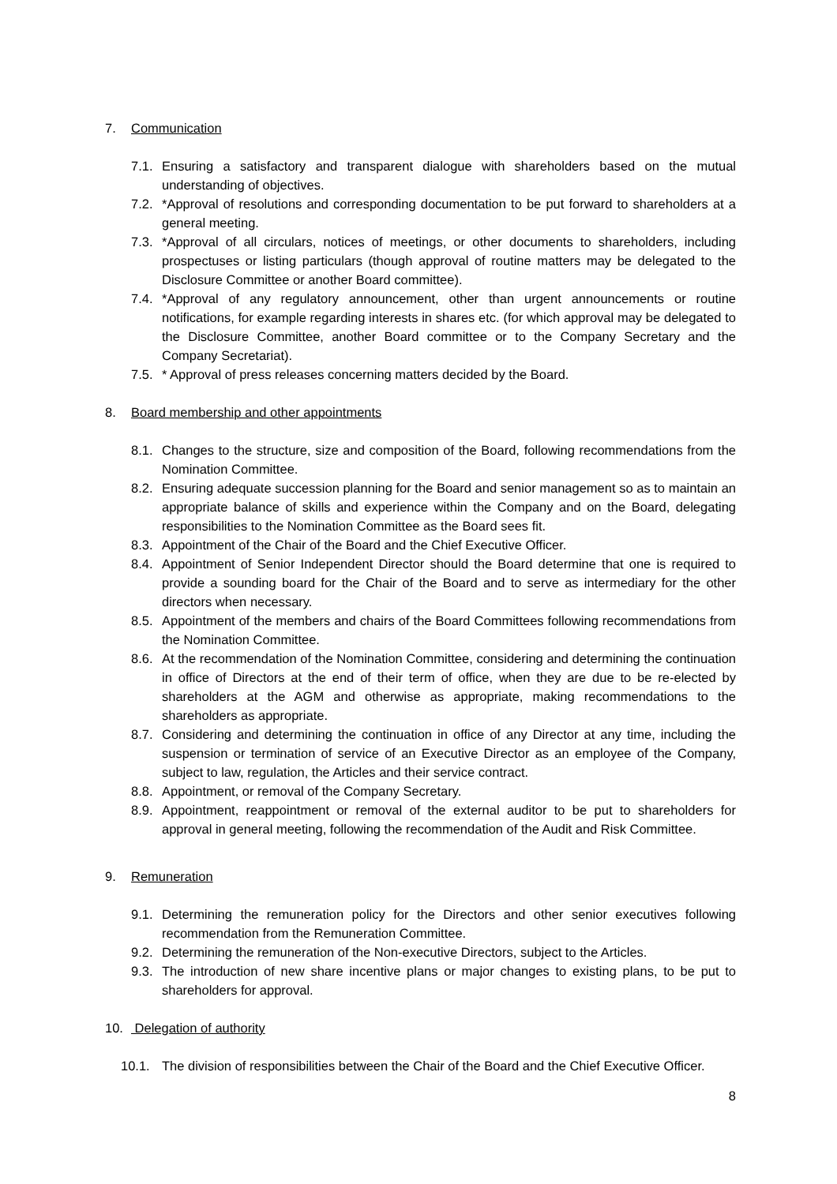7. Communication
7.1. Ensuring a satisfactory and transparent dialogue with shareholders based on the mutual understanding of objectives.
7.2. *Approval of resolutions and corresponding documentation to be put forward to shareholders at a general meeting.
7.3. *Approval of all circulars, notices of meetings, or other documents to shareholders, including prospectuses or listing particulars (though approval of routine matters may be delegated to the Disclosure Committee or another Board committee).
7.4. *Approval of any regulatory announcement, other than urgent announcements or routine notifications, for example regarding interests in shares etc. (for which approval may be delegated to the Disclosure Committee, another Board committee or to the Company Secretary and the Company Secretariat).
7.5. * Approval of press releases concerning matters decided by the Board.
8. Board membership and other appointments
8.1. Changes to the structure, size and composition of the Board, following recommendations from the Nomination Committee.
8.2. Ensuring adequate succession planning for the Board and senior management so as to maintain an appropriate balance of skills and experience within the Company and on the Board, delegating responsibilities to the Nomination Committee as the Board sees fit.
8.3. Appointment of the Chair of the Board and the Chief Executive Officer.
8.4. Appointment of Senior Independent Director should the Board determine that one is required to provide a sounding board for the Chair of the Board and to serve as intermediary for the other directors when necessary.
8.5. Appointment of the members and chairs of the Board Committees following recommendations from the Nomination Committee.
8.6. At the recommendation of the Nomination Committee, considering and determining the continuation in office of Directors at the end of their term of office, when they are due to be re-elected by shareholders at the AGM and otherwise as appropriate, making recommendations to the shareholders as appropriate.
8.7. Considering and determining the continuation in office of any Director at any time, including the suspension or termination of service of an Executive Director as an employee of the Company, subject to law, regulation, the Articles and their service contract.
8.8. Appointment, or removal of the Company Secretary.
8.9. Appointment, reappointment or removal of the external auditor to be put to shareholders for approval in general meeting, following the recommendation of the Audit and Risk Committee.
9. Remuneration
9.1. Determining the remuneration policy for the Directors and other senior executives following recommendation from the Remuneration Committee.
9.2. Determining the remuneration of the Non-executive Directors, subject to the Articles.
9.3. The introduction of new share incentive plans or major changes to existing plans, to be put to shareholders for approval.
10. Delegation of authority
10.1. The division of responsibilities between the Chair of the Board and the Chief Executive Officer.
8